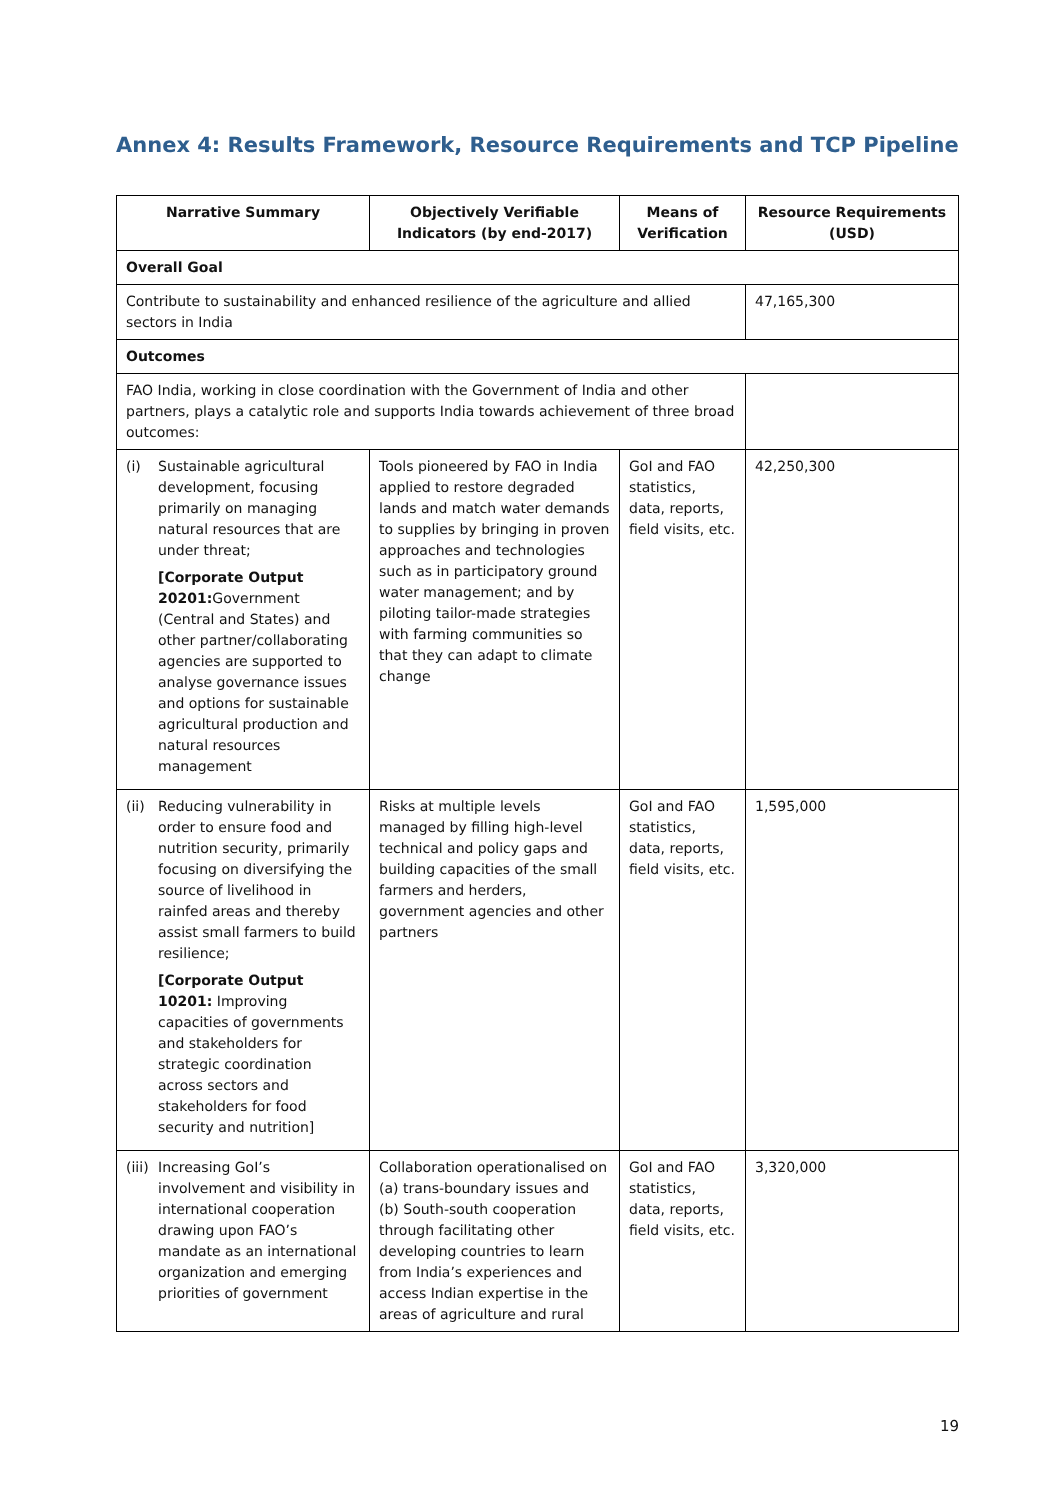Annex 4: Results Framework, Resource Requirements and TCP Pipeline
| Narrative Summary | Objectively Verifiable Indicators (by end-2017) | Means of Verification | Resource Requirements (USD) |
| --- | --- | --- | --- |
| Overall Goal | | | |
| Contribute to sustainability and enhanced resilience of the agriculture and allied sectors in India | | | 47,165,300 |
| Outcomes | | | |
| FAO India, working in close coordination with the Government of India and other partners, plays a catalytic role and supports India towards achievement of three broad outcomes: | | | |
| (i) Sustainable agricultural development, focusing primarily on managing natural resources that are under threat; [Corporate Output 20201: Government (Central and States) and other partner/collaborating agencies are supported to analyse governance issues and options for sustainable agricultural production and natural resources management | Tools pioneered by FAO in India applied to restore degraded lands and match water demands to supplies by bringing in proven approaches and technologies such as in participatory ground water management; and by piloting tailor-made strategies with farming communities so that they can adapt to climate change | GoI and FAO statistics, data, reports, field visits, etc. | 42,250,300 |
| (ii) Reducing vulnerability in order to ensure food and nutrition security, primarily focusing on diversifying the source of livelihood in rainfed areas and thereby assist small farmers to build resilience; [Corporate Output 10201: Improving capacities of governments and stakeholders for strategic coordination across sectors and stakeholders for food security and nutrition] | Risks at multiple levels managed by filling high-level technical and policy gaps and building capacities of the small farmers and herders, government agencies and other partners | GoI and FAO statistics, data, reports, field visits, etc. | 1,595,000 |
| (iii) Increasing GoI’s involvement and visibility in international cooperation drawing upon FAO’s mandate as an international organization and emerging priorities of government | Collaboration operationalised on (a) trans-boundary issues and (b) South-south cooperation through facilitating other developing countries to learn from India’s experiences and access Indian expertise in the areas of agriculture and rural | GoI and FAO statistics, data, reports, field visits, etc. | 3,320,000 |
19